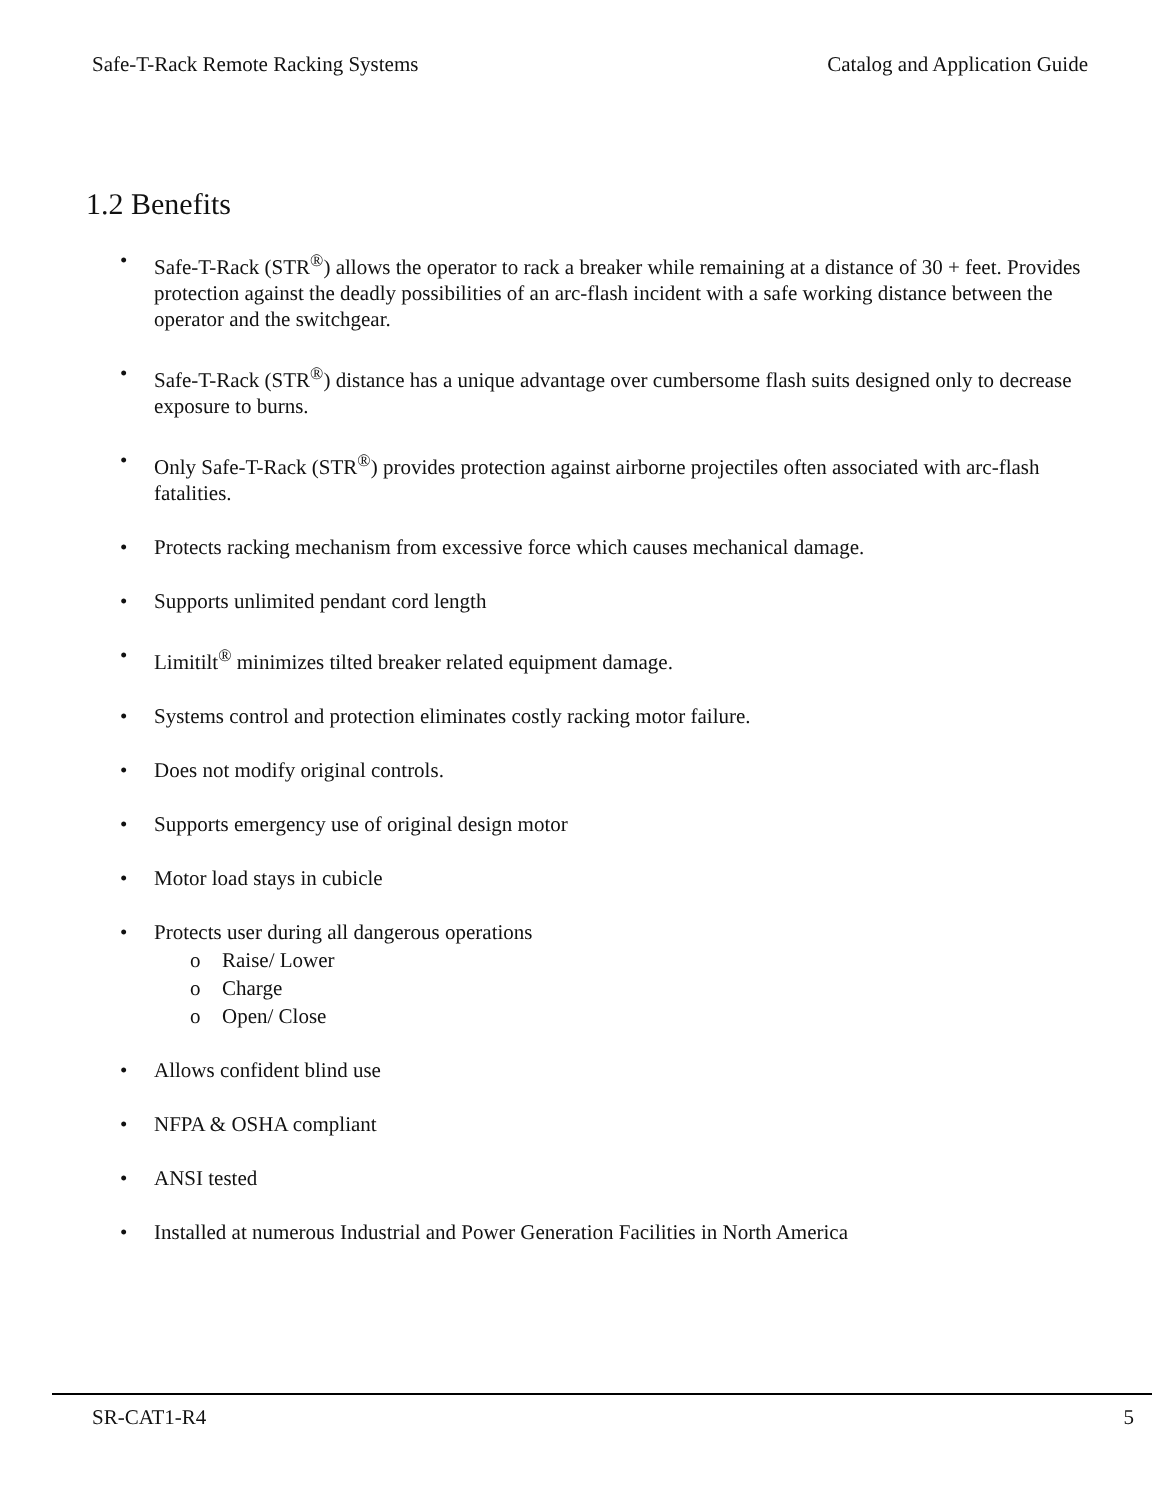Safe-T-Rack Remote Racking Systems Catalog and Application Guide
1.2 Benefits
• Safe-T-Rack (STR<sup>®</sup>) allows the operator to rack a breaker while remaining at a distance of 30 + feet. Provides protection against the deadly possibilities of an arc-flash incident with a safe working distance between the operator and the switchgear.
• Safe-T-Rack (STR<sup>®</sup>) distance has a unique advantage over cumbersome flash suits designed only to decrease exposure to burns.
• Only Safe-T-Rack (STR<sup>®</sup>) provides protection against airborne projectiles often associated with arc-flash fatalities.
• Protects racking mechanism from excessive force which causes mechanical damage.
• Supports unlimited pendant cord length
• Limitilt<sup>®</sup> minimizes tilted breaker related equipment damage.
• Systems control and protection eliminates costly racking motor failure.
• Does not modify original controls.
• Supports emergency use of original design motor
• Motor load stays in cubicle
• Protects user during all dangerous operations
o Raise/ Lower
o Charge
o Open/ Close
• Allows confident blind use
• NFPA & OSHA compliant
• ANSI tested
• Installed at numerous Industrial and Power Generation Facilities in North America
SR-CAT1-R4 5